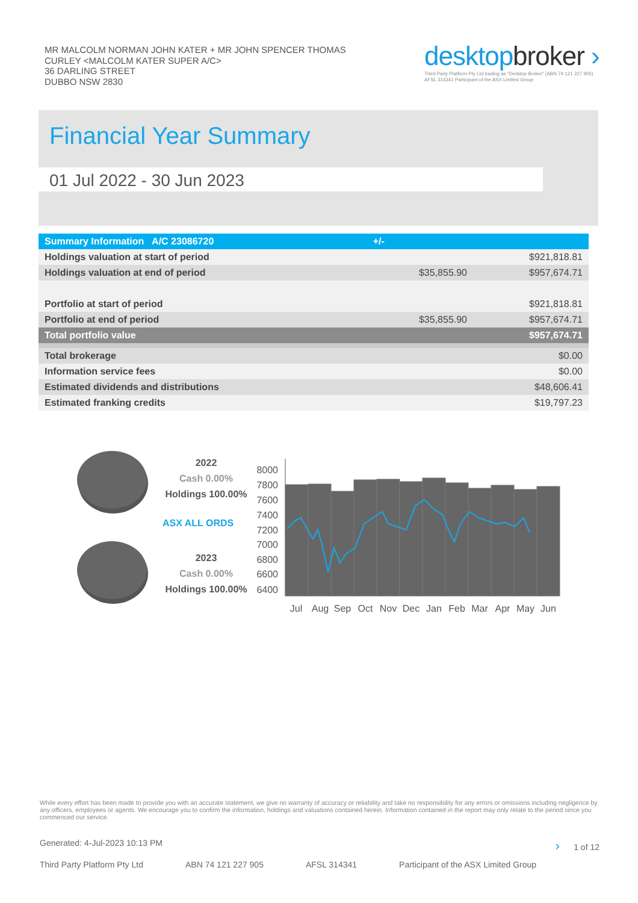MR MALCOLM NORMAN JOHN KATER + MR JOHN SPENCER THOMAS
CURLEY <MALCOLM KATER SUPER A/C>
36 DARLING STREET
DUBBO NSW 2830
desktopbroker ›
Third Party Platform Pty Ltd trading as "Desktop Broker" (ABN 74 121 227 905)
AFSL 314341 Participant of the ASX Limited Group
Financial Year Summary
01 Jul 2022 - 30 Jun 2023
| Summary Information A/C 23086720 | +/- | |
| --- | --- | --- |
| Holdings valuation at start of period | | $921,818.81 |
| Holdings valuation at end of period | $35,855.90 | $957,674.71 |
| Portfolio at start of period | | $921,818.81 |
| Portfolio at end of period | $35,855.90 | $957,674.71 |
| Total portfolio value | | $957,674.71 |
| Total brokerage | | $0.00 |
| Information service fees | | $0.00 |
| Estimated dividends and distributions | | $48,606.41 |
| Estimated franking credits | | $19,797.23 |
2022
Cash 0.00%
Holdings 100.00%
ASX ALL ORDS
2023
Cash 0.00%
Holdings 100.00%
8000
7800
7600
7400
7200
7000
6800
6600
6400
Jul
Aug
Sep
Oct
Nov
Dec
Jan
Feb
Mar
Apr
May
Jun
While every effort has been made to provide you with an accurate statement, we give no warranty of accuracy or reliability and take no responsibility for any errors or omissions including negligence by any officers, employees or agents. We encourage you to confirm the information, holdings and valuations contained herein. Information contained in the report may only relate to the period since you commenced our service.
Generated: 4-Jul-2023 10:13 PM › 1 of 12
Third Party Platform Pty Ltd ABN 74 121 227 905 AFSL 314341 Participant of the ASX Limited Group